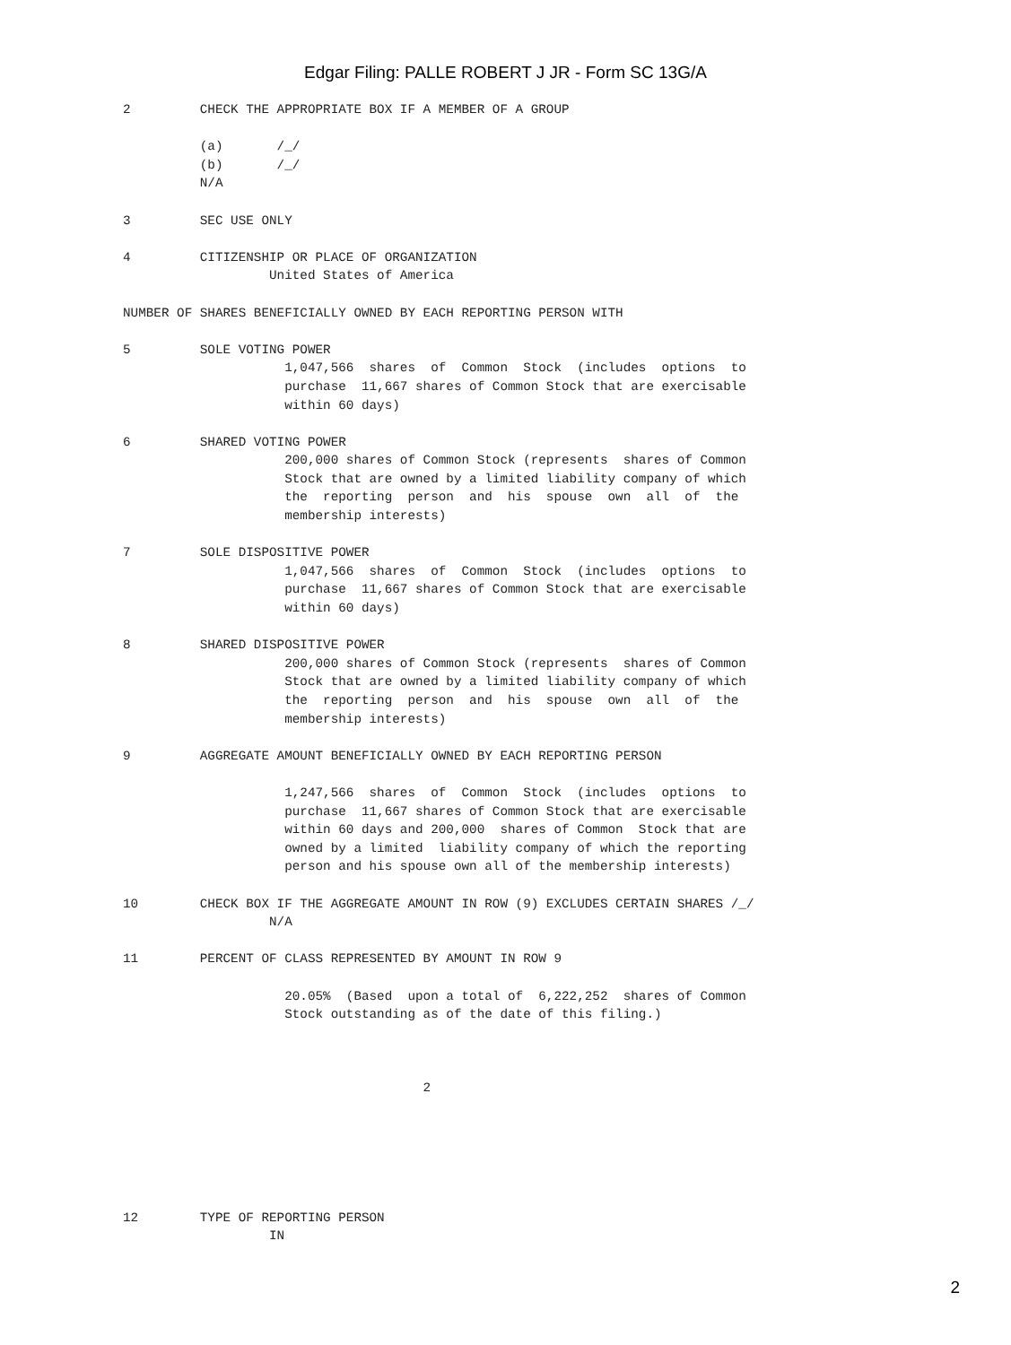Edgar Filing: PALLE ROBERT J JR - Form SC 13G/A
2         CHECK THE APPROPRIATE BOX IF A MEMBER OF A GROUP

          (a)       /_/
          (b)       /_/
          N/A

3         SEC USE ONLY

4         CITIZENSHIP OR PLACE OF ORGANIZATION
                   United States of America

NUMBER OF SHARES BENEFICIALLY OWNED BY EACH REPORTING PERSON WITH

5         SOLE VOTING POWER
                     1,047,566  shares  of  Common  Stock  (includes  options  to
                     purchase  11,667 shares of Common Stock that are exercisable
                     within 60 days)

6         SHARED VOTING POWER
                     200,000 shares of Common Stock (represents  shares of Common
                     Stock that are owned by a limited liability company of which
                     the  reporting  person  and  his  spouse  own  all  of  the
                     membership interests)

7         SOLE DISPOSITIVE POWER
                     1,047,566  shares  of  Common  Stock  (includes  options  to
                     purchase  11,667 shares of Common Stock that are exercisable
                     within 60 days)

8         SHARED DISPOSITIVE POWER
                     200,000 shares of Common Stock (represents  shares of Common
                     Stock that are owned by a limited liability company of which
                     the  reporting  person  and  his  spouse  own  all  of  the
                     membership interests)

9         AGGREGATE AMOUNT BENEFICIALLY OWNED BY EACH REPORTING PERSON

                     1,247,566  shares  of  Common  Stock  (includes  options  to
                     purchase  11,667 shares of Common Stock that are exercisable
                     within 60 days and 200,000  shares of Common  Stock that are
                     owned by a limited  liability company of which the reporting
                     person and his spouse own all of the membership interests)

10        CHECK BOX IF THE AGGREGATE AMOUNT IN ROW (9) EXCLUDES CERTAIN SHARES /_/
                   N/A

11        PERCENT OF CLASS REPRESENTED BY AMOUNT IN ROW 9

                     20.05%  (Based  upon a total of  6,222,252  shares of Common
                     Stock outstanding as of the date of this filing.)



                                       2






12        TYPE OF REPORTING PERSON
                   IN
2